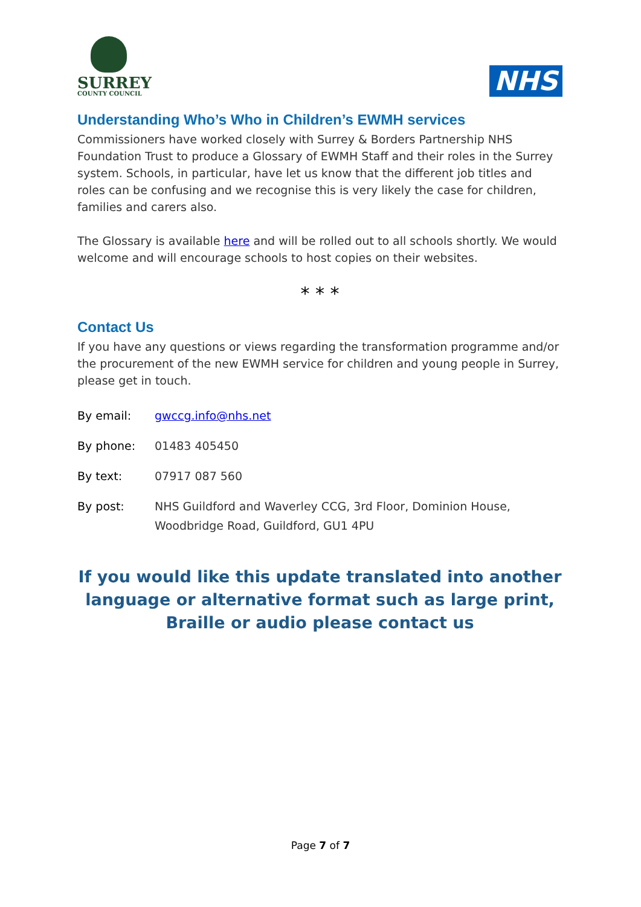SURREY
COUNTY COUNCIL
NHS
Understanding Who’s Who in Children’s EWMH services
Commissioners have worked closely with Surrey & Borders Partnership NHS Foundation Trust to produce a Glossary of EWMH Staff and their roles in the Surrey system. Schools, in particular, have let us know that the different job titles and roles can be confusing and we recognise this is very likely the case for children, families and carers also.
The Glossary is available here and will be rolled out to all schools shortly. We would welcome and will encourage schools to host copies on their websites.
* * *
Contact Us
If you have any questions or views regarding the transformation programme and/or the procurement of the new EWMH service for children and young people in Surrey, please get in touch.
By email: gwccg.info@nhs.net
By phone: 01483 405450
By text: 07917 087 560
By post: NHS Guildford and Waverley CCG, 3rd Floor, Dominion House,
Woodbridge Road, Guildford, GU1 4PU
If you would like this update translated into another language or alternative format such as large print, Braille or audio please contact us
Page 7 of 7